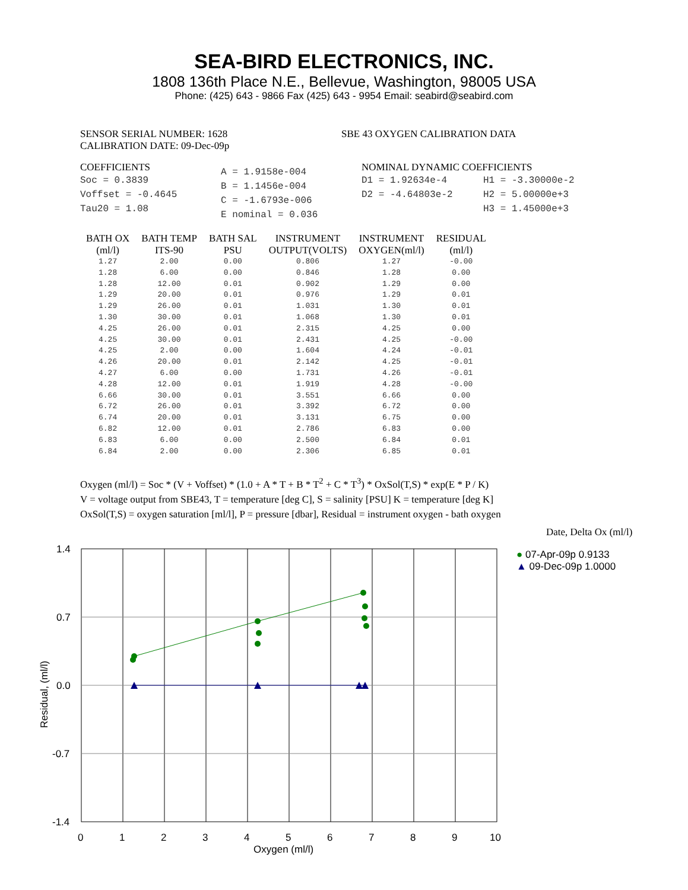SEA-BIRD ELECTRONICS, INC.
1808 136th Place N.E., Bellevue, Washington, 98005 USA
Phone: (425) 643 - 9866 Fax (425) 643 - 9954 Email: seabird@seabird.com
SENSOR SERIAL NUMBER: 1628
CALIBRATION DATE: 09-Dec-09p
SBE 43 OXYGEN CALIBRATION DATA
COEFFICIENTS
Soc = 0.3839
Voffset = -0.4645
Tau20 = 1.08
A = 1.9158e-004
B = 1.1456e-004
C = -1.6793e-006
E nominal = 0.036
NOMINAL DYNAMIC COEFFICIENTS
D1 = 1.92634e-4
D2 = -4.64803e-2
H1 = -3.30000e-2
H2 = 5.00000e+3
H3 = 1.45000e+3
| BATH OX (ml/l) | BATH TEMP ITS-90 | BATH SAL PSU | INSTRUMENT OUTPUT(VOLTS) | INSTRUMENT OXYGEN(ml/l) | RESIDUAL (ml/l) |
| --- | --- | --- | --- | --- | --- |
| 1.27 | 2.00 | 0.00 | 0.806 | 1.27 | -0.00 |
| 1.28 | 6.00 | 0.00 | 0.846 | 1.28 | 0.00 |
| 1.28 | 12.00 | 0.01 | 0.902 | 1.29 | 0.00 |
| 1.29 | 20.00 | 0.01 | 0.976 | 1.29 | 0.01 |
| 1.29 | 26.00 | 0.01 | 1.031 | 1.30 | 0.01 |
| 1.30 | 30.00 | 0.01 | 1.068 | 1.30 | 0.01 |
| 4.25 | 26.00 | 0.01 | 2.315 | 4.25 | 0.00 |
| 4.25 | 30.00 | 0.01 | 2.431 | 4.25 | -0.00 |
| 4.25 | 2.00 | 0.00 | 1.604 | 4.24 | -0.01 |
| 4.26 | 20.00 | 0.01 | 2.142 | 4.25 | -0.01 |
| 4.27 | 6.00 | 0.00 | 1.731 | 4.26 | -0.01 |
| 4.28 | 12.00 | 0.01 | 1.919 | 4.28 | -0.00 |
| 6.66 | 30.00 | 0.01 | 3.551 | 6.66 | 0.00 |
| 6.72 | 26.00 | 0.01 | 3.392 | 6.72 | 0.00 |
| 6.74 | 20.00 | 0.01 | 3.131 | 6.75 | 0.00 |
| 6.82 | 12.00 | 0.01 | 2.786 | 6.83 | 0.00 |
| 6.83 | 6.00 | 0.00 | 2.500 | 6.84 | 0.01 |
| 6.84 | 2.00 | 0.00 | 2.306 | 6.85 | 0.01 |
Oxygen (ml/l) = Soc * (V + Voffset) * (1.0 + A * T + B * T<sup>2</sup> + C * T<sup>3</sup>) * OxSol(T,S) * exp(E * P / K)
V = voltage output from SBE43, T = temperature [deg C], S = salinity [PSU] K = temperature [deg K]
OxSol(T,S) = oxygen saturation [ml/l], P = pressure [dbar], Residual = instrument oxygen - bath oxygen
1.4
0.7
0.0
-0.7
-1.4
0
1
2
3
4
5
6
7
8
9
10
Oxygen (ml/l)
Residual, (ml/l)
Date, Delta Ox (ml/l)
● 07-Apr-09p 0.9133
▲ 09-Dec-09p 1.0000